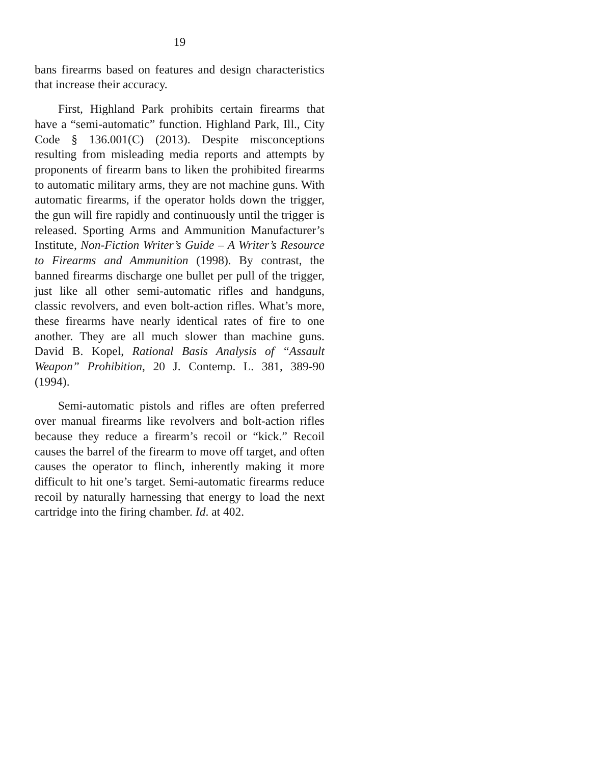19
bans firearms based on features and design characteristics that increase their accuracy.
First, Highland Park prohibits certain firearms that have a “semi-automatic” function. Highland Park, Ill., City Code § 136.001(C) (2013). Despite misconceptions resulting from misleading media reports and attempts by proponents of firearm bans to liken the prohibited firearms to automatic military arms, they are not machine guns. With automatic firearms, if the operator holds down the trigger, the gun will fire rapidly and continuously until the trigger is released. Sporting Arms and Ammunition Manufacturer’s Institute, Non-Fiction Writer’s Guide – A Writer’s Resource to Firearms and Ammunition (1998). By contrast, the banned firearms discharge one bullet per pull of the trigger, just like all other semi-automatic rifles and handguns, classic revolvers, and even bolt-action rifles. What’s more, these firearms have nearly identical rates of fire to one another. They are all much slower than machine guns. David B. Kopel, Rational Basis Analysis of “Assault Weapon” Prohibition, 20 J. Contemp. L. 381, 389-90 (1994).
Semi-automatic pistols and rifles are often preferred over manual firearms like revolvers and bolt-action rifles because they reduce a firearm’s recoil or “kick.” Recoil causes the barrel of the firearm to move off target, and often causes the operator to flinch, inherently making it more difficult to hit one’s target. Semi-automatic firearms reduce recoil by naturally harnessing that energy to load the next cartridge into the firing chamber. Id. at 402.